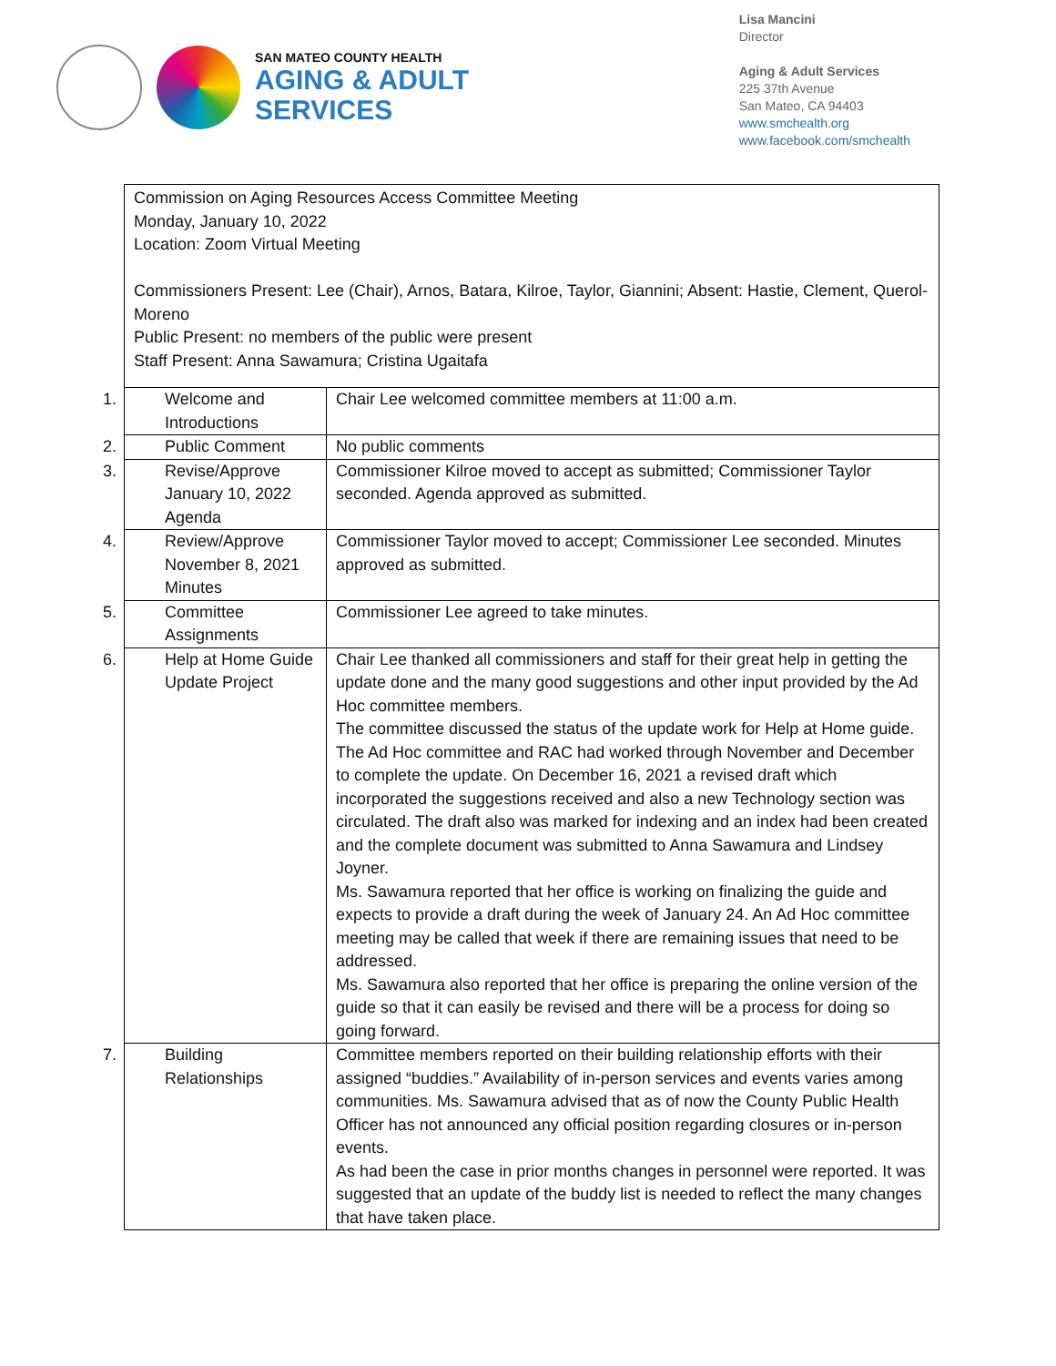SAN MATEO COUNTY HEALTH
AGING & ADULT
SERVICES
Lisa Mancini
Director
Aging & Adult Services
225 37th Avenue
San Mateo, CA 94403
www.smchealth.org
www.facebook.com/smchealth
Commission on Aging Resources Access Committee Meeting
Monday, January 10, 2022
Location: Zoom Virtual Meeting
Commissioners Present: Lee (Chair), Arnos, Batara, Kilroe, Taylor, Giannini; Absent: Hastie, Clement, Querol-Moreno
Public Present: no members of the public were present
Staff Present: Anna Sawamura; Cristina Ugaitafa
| 1. Welcome and Introductions | Chair Lee welcomed committee members at 11:00 a.m. |
| 2. Public Comment | No public comments |
| 3. Revise/Approve January 10, 2022 Agenda | Commissioner Kilroe moved to accept as submitted; Commissioner Taylor seconded. Agenda approved as submitted. |
| 4. Review/Approve November 8, 2021 Minutes | Commissioner Taylor moved to accept; Commissioner Lee seconded. Minutes approved as submitted. |
| 5. Committee Assignments | Commissioner Lee agreed to take minutes. |
| 6. Help at Home Guide Update Project | Chair Lee thanked all commissioners and staff for their great help in getting the update done and the many good suggestions and other input provided by the Ad Hoc committee members. The committee discussed the status of the update work for Help at Home guide. The Ad Hoc committee and RAC had worked through November and December to complete the update. On December 16, 2021 a revised draft which incorporated the suggestions received and also a new Technology section was circulated. The draft also was marked for indexing and an index had been created and the complete document was submitted to Anna Sawamura and Lindsey Joyner. Ms. Sawamura reported that her office is working on finalizing the guide and expects to provide a draft during the week of January 24. An Ad Hoc committee meeting may be called that week if there are remaining issues that need to be addressed. Ms. Sawamura also reported that her office is preparing the online version of the guide so that it can easily be revised and there will be a process for doing so going forward. |
| 7. Building Relationships | Committee members reported on their building relationship efforts with their assigned “buddies.” Availability of in-person services and events varies among communities. Ms. Sawamura advised that as of now the County Public Health Officer has not announced any official position regarding closures or in-person events. As had been the case in prior months changes in personnel were reported. It was suggested that an update of the buddy list is needed to reflect the many changes that have taken place. |